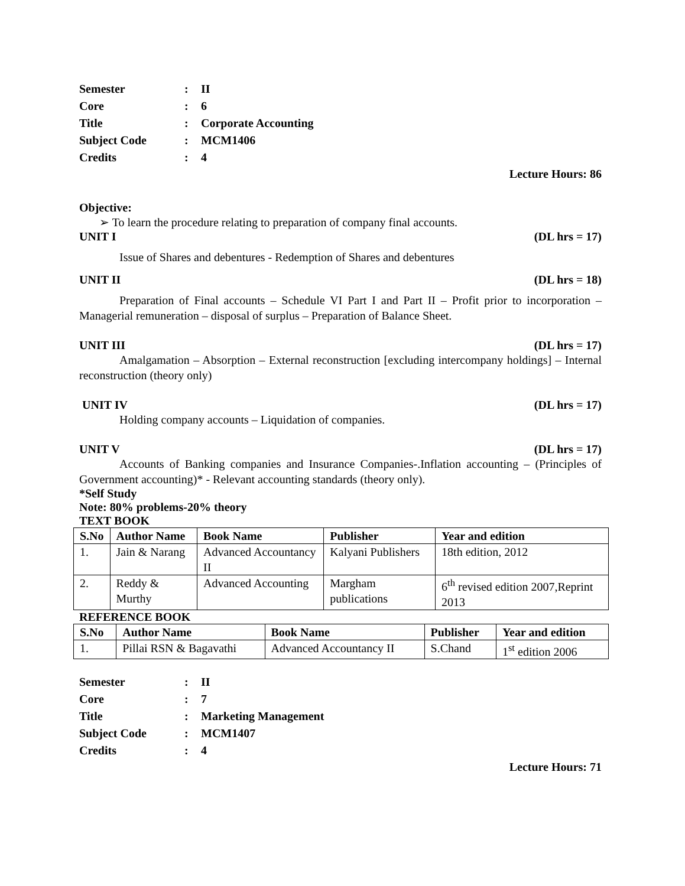Semester: II
Core: 6
Title: Corporate Accounting
Subject Code: MCM1406
Credits: 4
Lecture Hours: 86
Objective:
➢ To learn the procedure relating to preparation of company final accounts.
UNIT I (DL hrs = 17)
Issue of Shares and debentures - Redemption of Shares and debentures
UNIT II (DL hrs = 18)
Preparation of Final accounts – Schedule VI Part I and Part II – Profit prior to incorporation – Managerial remuneration – disposal of surplus – Preparation of Balance Sheet.
UNIT III (DL hrs = 17)
Amalgamation – Absorption – External reconstruction [excluding intercompany holdings] – Internal reconstruction (theory only)
UNIT IV (DL hrs = 17)
Holding company accounts – Liquidation of companies.
UNIT V (DL hrs = 17)
Accounts of Banking companies and Insurance Companies-.Inflation accounting – (Principles of Government accounting)* - Relevant accounting standards (theory only).
*Self Study
Note: 80% problems-20% theory
TEXT BOOK
| S.No | Author Name | Book Name | Publisher | Year and edition |
| --- | --- | --- | --- | --- |
| 1. | Jain & Narang | Advanced Accountancy II | Kalyani Publishers | 18th edition, 2012 |
| 2. | Reddy & Murthy | Advanced Accounting | Margham publications | 6<sup>th</sup> revised edition 2007,Reprint 2013 |
REFERENCE BOOK
| S.No | Author Name | Book Name | Publisher | Year and edition |
| --- | --- | --- | --- | --- |
| 1. | Pillai RSN & Bagavathi | Advanced Accountancy II | S.Chand | 1<sup>st</sup> edition 2006 |
Semester: II
Core: 7
Title: Marketing Management
Subject Code: MCM1407
Credits: 4
Lecture Hours: 71